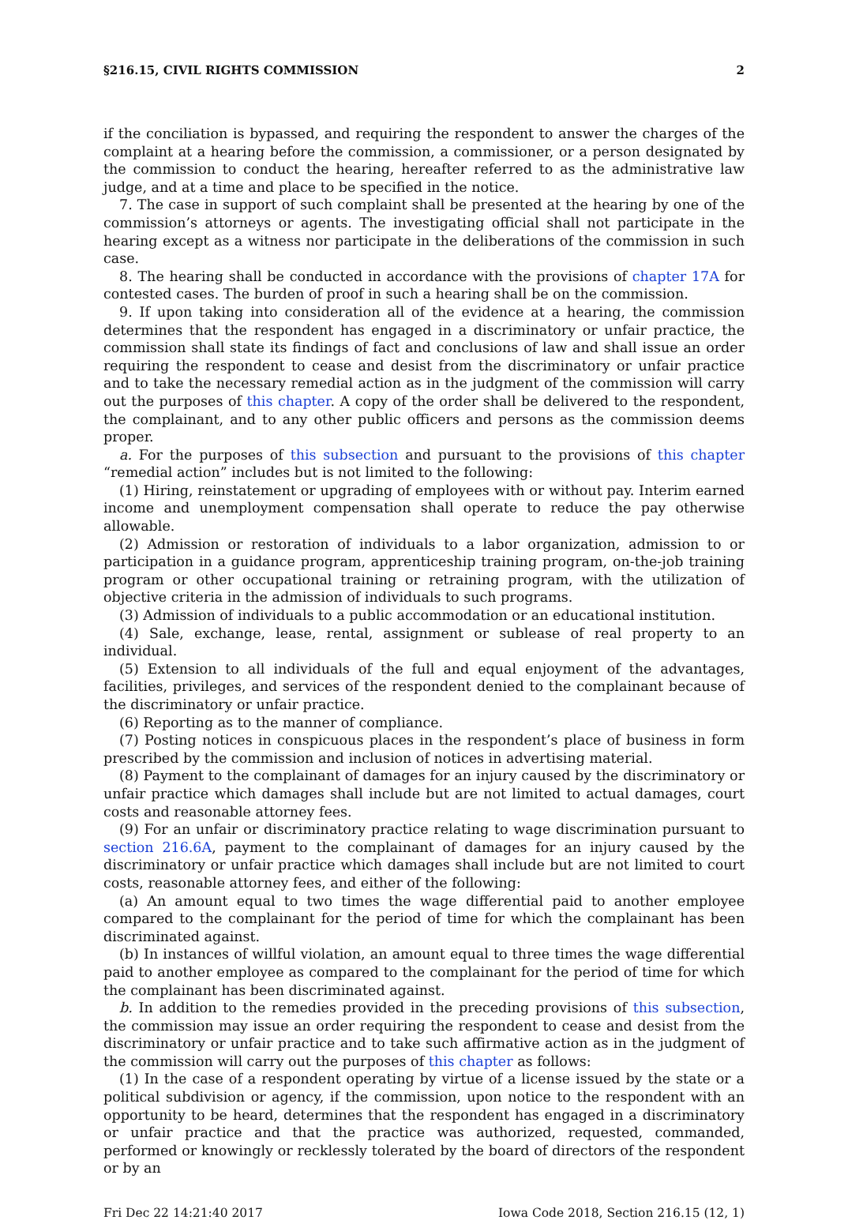§216.15, CIVIL RIGHTS COMMISSION 2
if the conciliation is bypassed, and requiring the respondent to answer the charges of the complaint at a hearing before the commission, a commissioner, or a person designated by the commission to conduct the hearing, hereafter referred to as the administrative law judge, and at a time and place to be specified in the notice.
7. The case in support of such complaint shall be presented at the hearing by one of the commission’s attorneys or agents. The investigating official shall not participate in the hearing except as a witness nor participate in the deliberations of the commission in such case.
8. The hearing shall be conducted in accordance with the provisions of chapter 17A for contested cases. The burden of proof in such a hearing shall be on the commission.
9. If upon taking into consideration all of the evidence at a hearing, the commission determines that the respondent has engaged in a discriminatory or unfair practice, the commission shall state its findings of fact and conclusions of law and shall issue an order requiring the respondent to cease and desist from the discriminatory or unfair practice and to take the necessary remedial action as in the judgment of the commission will carry out the purposes of this chapter. A copy of the order shall be delivered to the respondent, the complainant, and to any other public officers and persons as the commission deems proper.
a. For the purposes of this subsection and pursuant to the provisions of this chapter “remedial action” includes but is not limited to the following:
(1) Hiring, reinstatement or upgrading of employees with or without pay. Interim earned income and unemployment compensation shall operate to reduce the pay otherwise allowable.
(2) Admission or restoration of individuals to a labor organization, admission to or participation in a guidance program, apprenticeship training program, on-the-job training program or other occupational training or retraining program, with the utilization of objective criteria in the admission of individuals to such programs.
(3) Admission of individuals to a public accommodation or an educational institution.
(4) Sale, exchange, lease, rental, assignment or sublease of real property to an individual.
(5) Extension to all individuals of the full and equal enjoyment of the advantages, facilities, privileges, and services of the respondent denied to the complainant because of the discriminatory or unfair practice.
(6) Reporting as to the manner of compliance.
(7) Posting notices in conspicuous places in the respondent’s place of business in form prescribed by the commission and inclusion of notices in advertising material.
(8) Payment to the complainant of damages for an injury caused by the discriminatory or unfair practice which damages shall include but are not limited to actual damages, court costs and reasonable attorney fees.
(9) For an unfair or discriminatory practice relating to wage discrimination pursuant to section 216.6A, payment to the complainant of damages for an injury caused by the discriminatory or unfair practice which damages shall include but are not limited to court costs, reasonable attorney fees, and either of the following:
(a) An amount equal to two times the wage differential paid to another employee compared to the complainant for the period of time for which the complainant has been discriminated against.
(b) In instances of willful violation, an amount equal to three times the wage differential paid to another employee as compared to the complainant for the period of time for which the complainant has been discriminated against.
b. In addition to the remedies provided in the preceding provisions of this subsection, the commission may issue an order requiring the respondent to cease and desist from the discriminatory or unfair practice and to take such affirmative action as in the judgment of the commission will carry out the purposes of this chapter as follows:
(1) In the case of a respondent operating by virtue of a license issued by the state or a political subdivision or agency, if the commission, upon notice to the respondent with an opportunity to be heard, determines that the respondent has engaged in a discriminatory or unfair practice and that the practice was authorized, requested, commanded, performed or knowingly or recklessly tolerated by the board of directors of the respondent or by an
Fri Dec 22 14:21:40 2017 Iowa Code 2018, Section 216.15 (12, 1)